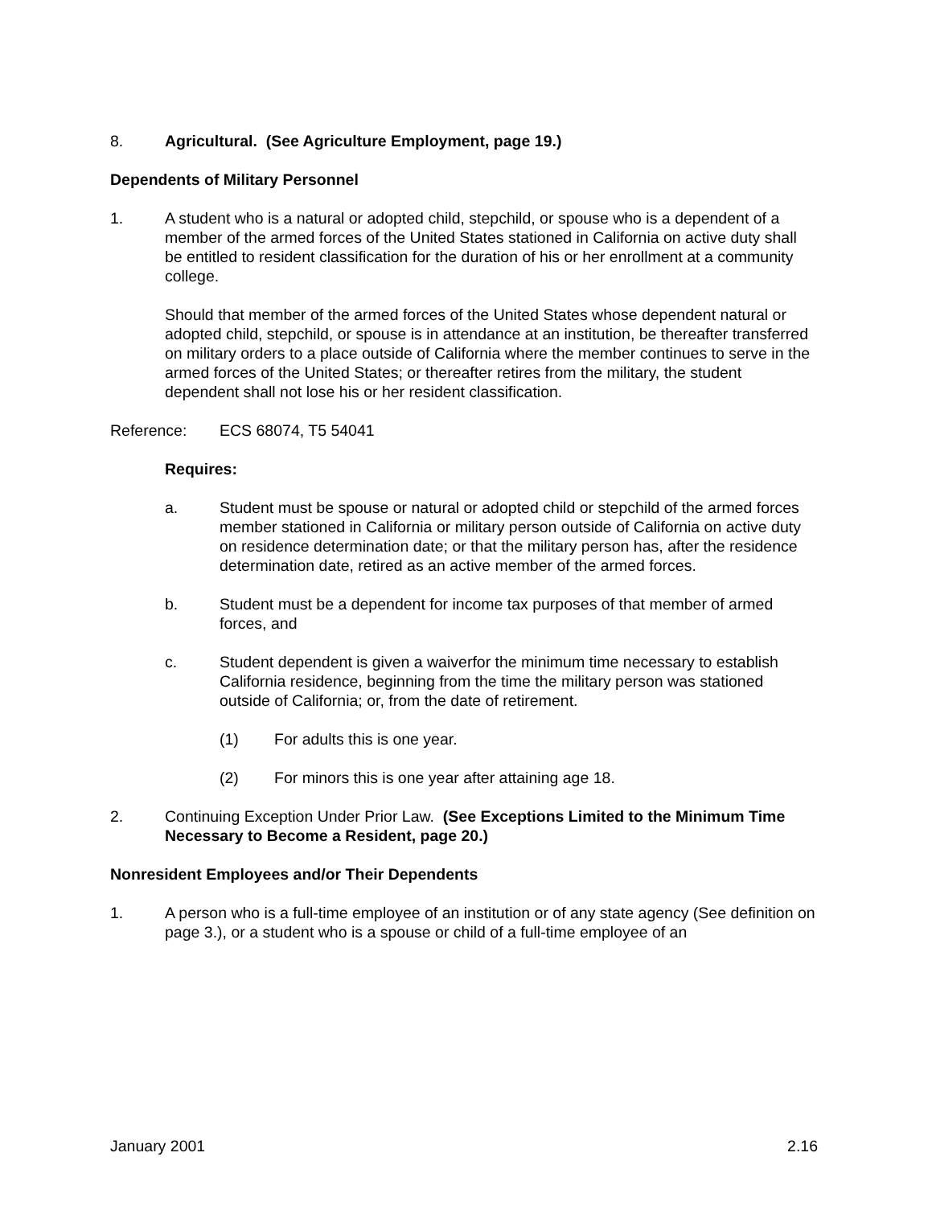8. Agricultural. (See Agriculture Employment, page 19.)
Dependents of Military Personnel
1. A student who is a natural or adopted child, stepchild, or spouse who is a dependent of a member of the armed forces of the United States stationed in California on active duty shall be entitled to resident classification for the duration of his or her enrollment at a community college.
Should that member of the armed forces of the United States whose dependent natural or adopted child, stepchild, or spouse is in attendance at an institution, be thereafter transferred on military orders to a place outside of California where the member continues to serve in the armed forces of the United States; or thereafter retires from the military, the student dependent shall not lose his or her resident classification.
Reference: ECS 68074, T5 54041
Requires:
a. Student must be spouse or natural or adopted child or stepchild of the armed forces member stationed in California or military person outside of California on active duty on residence determination date; or that the military person has, after the residence determination date, retired as an active member of the armed forces.
b. Student must be a dependent for income tax purposes of that member of armed forces, and
c. Student dependent is given a waiverfor the minimum time necessary to establish California residence, beginning from the time the military person was stationed outside of California; or, from the date of retirement.
(1) For adults this is one year.
(2) For minors this is one year after attaining age 18.
2. Continuing Exception Under Prior Law. (See Exceptions Limited to the Minimum Time Necessary to Become a Resident, page 20.)
Nonresident Employees and/or Their Dependents
1. A person who is a full-time employee of an institution or of any state agency (See definition on page 3.), or a student who is a spouse or child of a full-time employee of an
January 2001 2.16